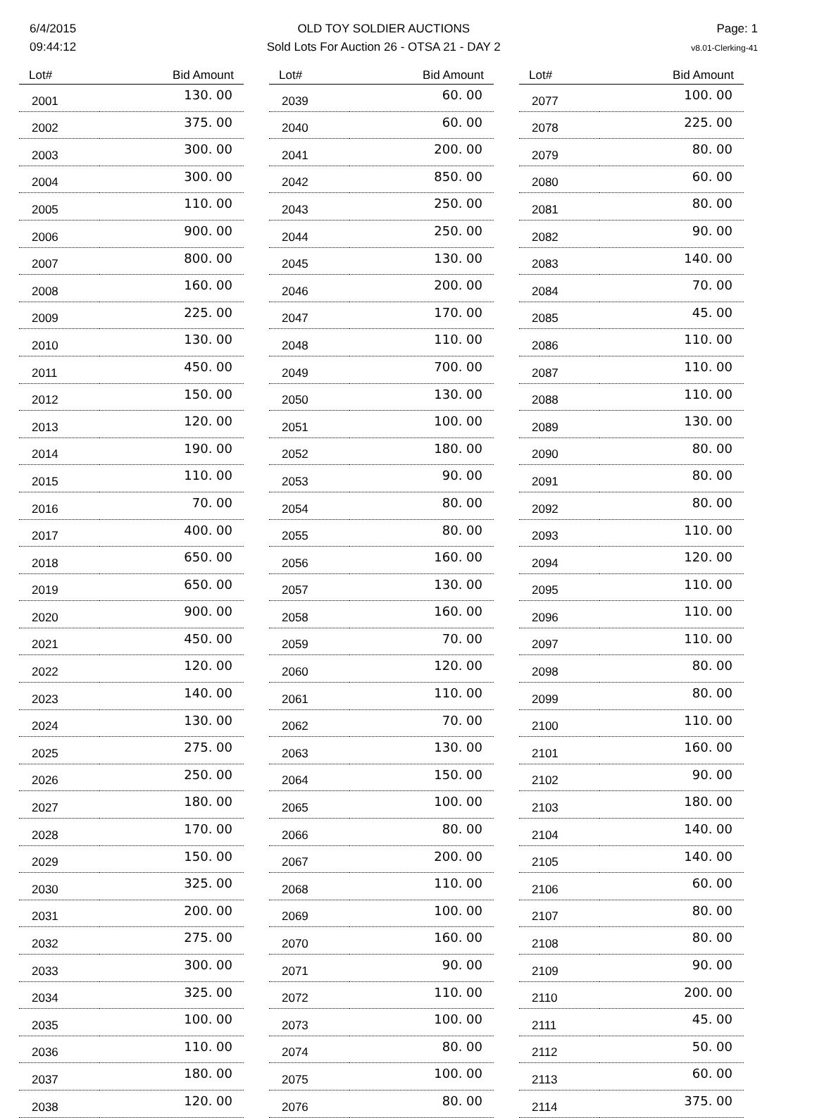6/4/2015
09:44:12
OLD TOY SOLDIER AUCTIONS
Sold Lots For Auction 26 - OTSA 21 - DAY 2
Page: 1
v8.01-Clerking-41
| Lot# | Bid Amount |
| --- | --- |
| 2001 | 130. 00 |
| 2002 | 375. 00 |
| 2003 | 300. 00 |
| 2004 | 300. 00 |
| 2005 | 110. 00 |
| 2006 | 900. 00 |
| 2007 | 800. 00 |
| 2008 | 160. 00 |
| 2009 | 225. 00 |
| 2010 | 130. 00 |
| 2011 | 450. 00 |
| 2012 | 150. 00 |
| 2013 | 120. 00 |
| 2014 | 190. 00 |
| 2015 | 110. 00 |
| 2016 | 70. 00 |
| 2017 | 400. 00 |
| 2018 | 650. 00 |
| 2019 | 650. 00 |
| 2020 | 900. 00 |
| 2021 | 450. 00 |
| 2022 | 120. 00 |
| 2023 | 140. 00 |
| 2024 | 130. 00 |
| 2025 | 275. 00 |
| 2026 | 250. 00 |
| 2027 | 180. 00 |
| 2028 | 170. 00 |
| 2029 | 150. 00 |
| 2030 | 325. 00 |
| 2031 | 200. 00 |
| 2032 | 275. 00 |
| 2033 | 300. 00 |
| 2034 | 325. 00 |
| 2035 | 100. 00 |
| 2036 | 110. 00 |
| 2037 | 180. 00 |
| 2038 | 120. 00 |
| Lot# | Bid Amount |
| --- | --- |
| 2039 | 60. 00 |
| 2040 | 60. 00 |
| 2041 | 200. 00 |
| 2042 | 850. 00 |
| 2043 | 250. 00 |
| 2044 | 250. 00 |
| 2045 | 130. 00 |
| 2046 | 200. 00 |
| 2047 | 170. 00 |
| 2048 | 110. 00 |
| 2049 | 700. 00 |
| 2050 | 130. 00 |
| 2051 | 100. 00 |
| 2052 | 180. 00 |
| 2053 | 90. 00 |
| 2054 | 80. 00 |
| 2055 | 80. 00 |
| 2056 | 160. 00 |
| 2057 | 130. 00 |
| 2058 | 160. 00 |
| 2059 | 70. 00 |
| 2060 | 120. 00 |
| 2061 | 110. 00 |
| 2062 | 70. 00 |
| 2063 | 130. 00 |
| 2064 | 150. 00 |
| 2065 | 100. 00 |
| 2066 | 80. 00 |
| 2067 | 200. 00 |
| 2068 | 110. 00 |
| 2069 | 100. 00 |
| 2070 | 160. 00 |
| 2071 | 90. 00 |
| 2072 | 110. 00 |
| 2073 | 100. 00 |
| 2074 | 80. 00 |
| 2075 | 100. 00 |
| 2076 | 80. 00 |
| Lot# | Bid Amount |
| --- | --- |
| 2077 | 100. 00 |
| 2078 | 225. 00 |
| 2079 | 80. 00 |
| 2080 | 60. 00 |
| 2081 | 80. 00 |
| 2082 | 90. 00 |
| 2083 | 140. 00 |
| 2084 | 70. 00 |
| 2085 | 45. 00 |
| 2086 | 110. 00 |
| 2087 | 110. 00 |
| 2088 | 110. 00 |
| 2089 | 130. 00 |
| 2090 | 80. 00 |
| 2091 | 80. 00 |
| 2092 | 80. 00 |
| 2093 | 110. 00 |
| 2094 | 120. 00 |
| 2095 | 110. 00 |
| 2096 | 110. 00 |
| 2097 | 110. 00 |
| 2098 | 80. 00 |
| 2099 | 80. 00 |
| 2100 | 110. 00 |
| 2101 | 160. 00 |
| 2102 | 90. 00 |
| 2103 | 180. 00 |
| 2104 | 140. 00 |
| 2105 | 140. 00 |
| 2106 | 60. 00 |
| 2107 | 80. 00 |
| 2108 | 80. 00 |
| 2109 | 90. 00 |
| 2110 | 200. 00 |
| 2111 | 45. 00 |
| 2112 | 50. 00 |
| 2113 | 60. 00 |
| 2114 | 375. 00 |